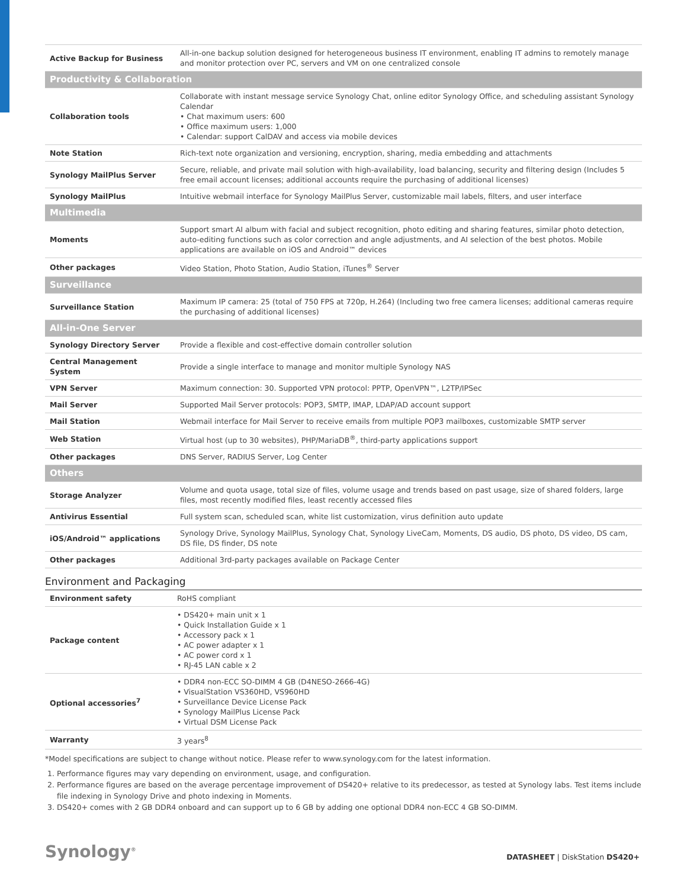| Active Backup for Business | All-in-one backup solution designed for heterogeneous business IT environment, enabling IT admins to remotely manage and monitor protection over PC, servers and VM on one centralized console |
| Productivity & Collaboration | |
| Collaboration tools | Collaborate with instant message service Synology Chat, online editor Synology Office, and scheduling assistant Synology Calendar • Chat maximum users: 600 • Office maximum users: 1,000 • Calendar: support CalDAV and access via mobile devices |
| Note Station | Rich-text note organization and versioning, encryption, sharing, media embedding and attachments |
| Synology MailPlus Server | Secure, reliable, and private mail solution with high-availability, load balancing, security and filtering design (Includes 5 free email account licenses; additional accounts require the purchasing of additional licenses) |
| Synology MailPlus | Intuitive webmail interface for Synology MailPlus Server, customizable mail labels, filters, and user interface |
| Multimedia | |
| Moments | Support smart AI album with facial and subject recognition, photo editing and sharing features, similar photo detection, auto-editing functions such as color correction and angle adjustments, and AI selection of the best photos. Mobile applications are available on iOS and Android™ devices |
| Other packages | Video Station, Photo Station, Audio Station, iTunes<sup>®</sup> Server |
| Surveillance | |
| Surveillance Station | Maximum IP camera: 25 (total of 750 FPS at 720p, H.264) (Including two free camera licenses; additional cameras require the purchasing of additional licenses) |
| All-in-One Server | |
| Synology Directory Server | Provide a flexible and cost-effective domain controller solution |
| Central Management System | Provide a single interface to manage and monitor multiple Synology NAS |
| VPN Server | Maximum connection: 30. Supported VPN protocol: PPTP, OpenVPN™, L2TP/IPSec |
| Mail Server | Supported Mail Server protocols: POP3, SMTP, IMAP, LDAP/AD account support |
| Mail Station | Webmail interface for Mail Server to receive emails from multiple POP3 mailboxes, customizable SMTP server |
| Web Station | Virtual host (up to 30 websites), PHP/MariaDB<sup>®</sup>, third-party applications support |
| Other packages | DNS Server, RADIUS Server, Log Center |
| Others | |
| Storage Analyzer | Volume and quota usage, total size of files, volume usage and trends based on past usage, size of shared folders, large files, most recently modified files, least recently accessed files |
| Antivirus Essential | Full system scan, scheduled scan, white list customization, virus definition auto update |
| iOS/Android™ applications | Synology Drive, Synology MailPlus, Synology Chat, Synology LiveCam, Moments, DS audio, DS photo, DS video, DS cam, DS file, DS finder, DS note |
| Other packages | Additional 3rd-party packages available on Package Center |
Environment and Packaging
| Environment safety | RoHS compliant |
| Package content | • DS420+ main unit x 1 • Quick Installation Guide x 1 • Accessory pack x 1 • AC power adapter x 1 • AC power cord x 1 • RJ-45 LAN cable x 2 |
| Optional accessories<sup>7</sup> | • DDR4 non-ECC SO-DIMM 4 GB (D4NESO-2666-4G) • VisualStation VS360HD, VS960HD • Surveillance Device License Pack • Synology MailPlus License Pack • Virtual DSM License Pack |
| Warranty | 3 years<sup>8</sup> |
*Model specifications are subject to change without notice. Please refer to www.synology.com for the latest information.
1. Performance figures may vary depending on environment, usage, and configuration.
2. Performance figures are based on the average percentage improvement of DS420+ relative to its predecessor, as tested at Synology labs. Test items include file indexing in Synology Drive and photo indexing in Moments.
3. DS420+ comes with 2 GB DDR4 onboard and can support up to 6 GB by adding one optional DDR4 non-ECC 4 GB SO-DIMM.
Synology<sup>®</sup> DATASHEET | DiskStation DS420+